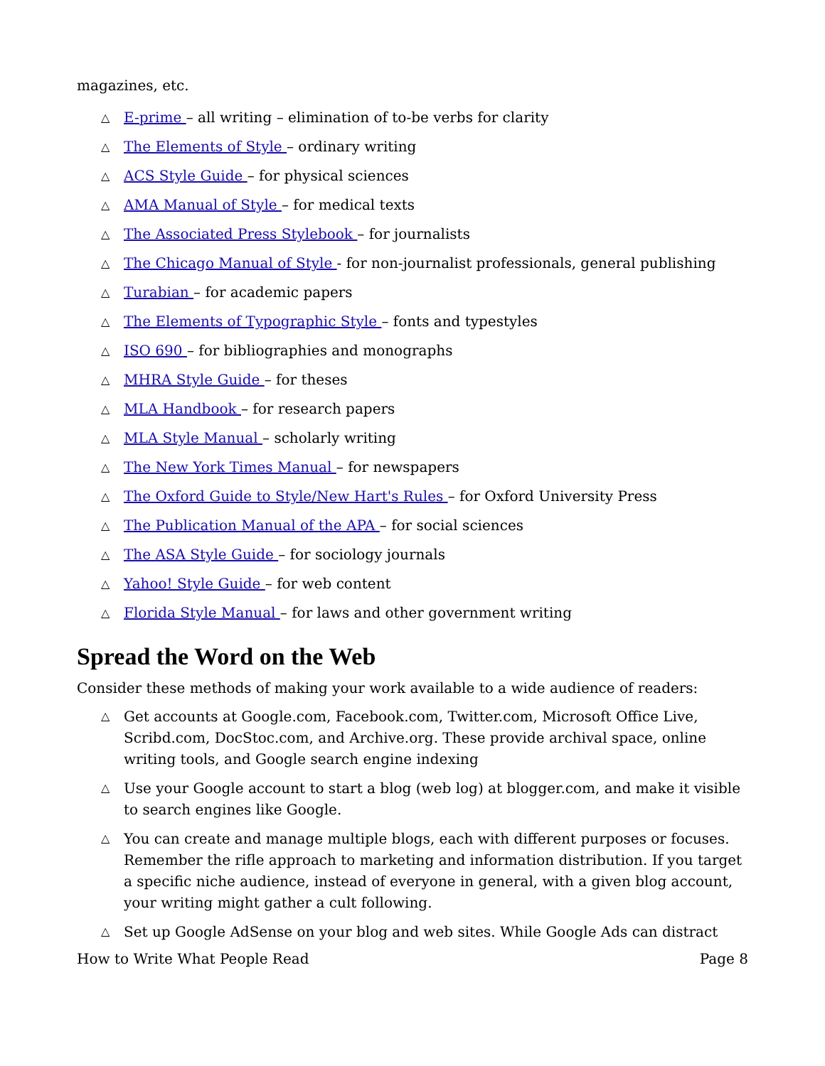magazines, etc.
△ E-prime – all writing – elimination of to-be verbs for clarity
△ The Elements of Style – ordinary writing
△ ACS Style Guide – for physical sciences
△ AMA Manual of Style – for medical texts
△ The Associated Press Stylebook – for journalists
△ The Chicago Manual of Style - for non-journalist professionals, general publishing
△ Turabian – for academic papers
△ The Elements of Typographic Style – fonts and typestyles
△ ISO 690 – for bibliographies and monographs
△ MHRA Style Guide – for theses
△ MLA Handbook – for research papers
△ MLA Style Manual – scholarly writing
△ The New York Times Manual – for newspapers
△ The Oxford Guide to Style/New Hart's Rules – for Oxford University Press
△ The Publication Manual of the APA – for social sciences
△ The ASA Style Guide – for sociology journals
△ Yahoo! Style Guide – for web content
△ Florida Style Manual – for laws and other government writing
Spread the Word on the Web
Consider these methods of making your work available to a wide audience of readers:
△ Get accounts at Google.com, Facebook.com, Twitter.com, Microsoft Office Live, Scribd.com, DocStoc.com, and Archive.org. These provide archival space, online writing tools, and Google search engine indexing
△ Use your Google account to start a blog (web log) at blogger.com, and make it visible to search engines like Google.
△ You can create and manage multiple blogs, each with different purposes or focuses. Remember the rifle approach to marketing and information distribution. If you target a specific niche audience, instead of everyone in general, with a given blog account, your writing might gather a cult following.
△ Set up Google AdSense on your blog and web sites. While Google Ads can distract
How to Write What People Read Page 8